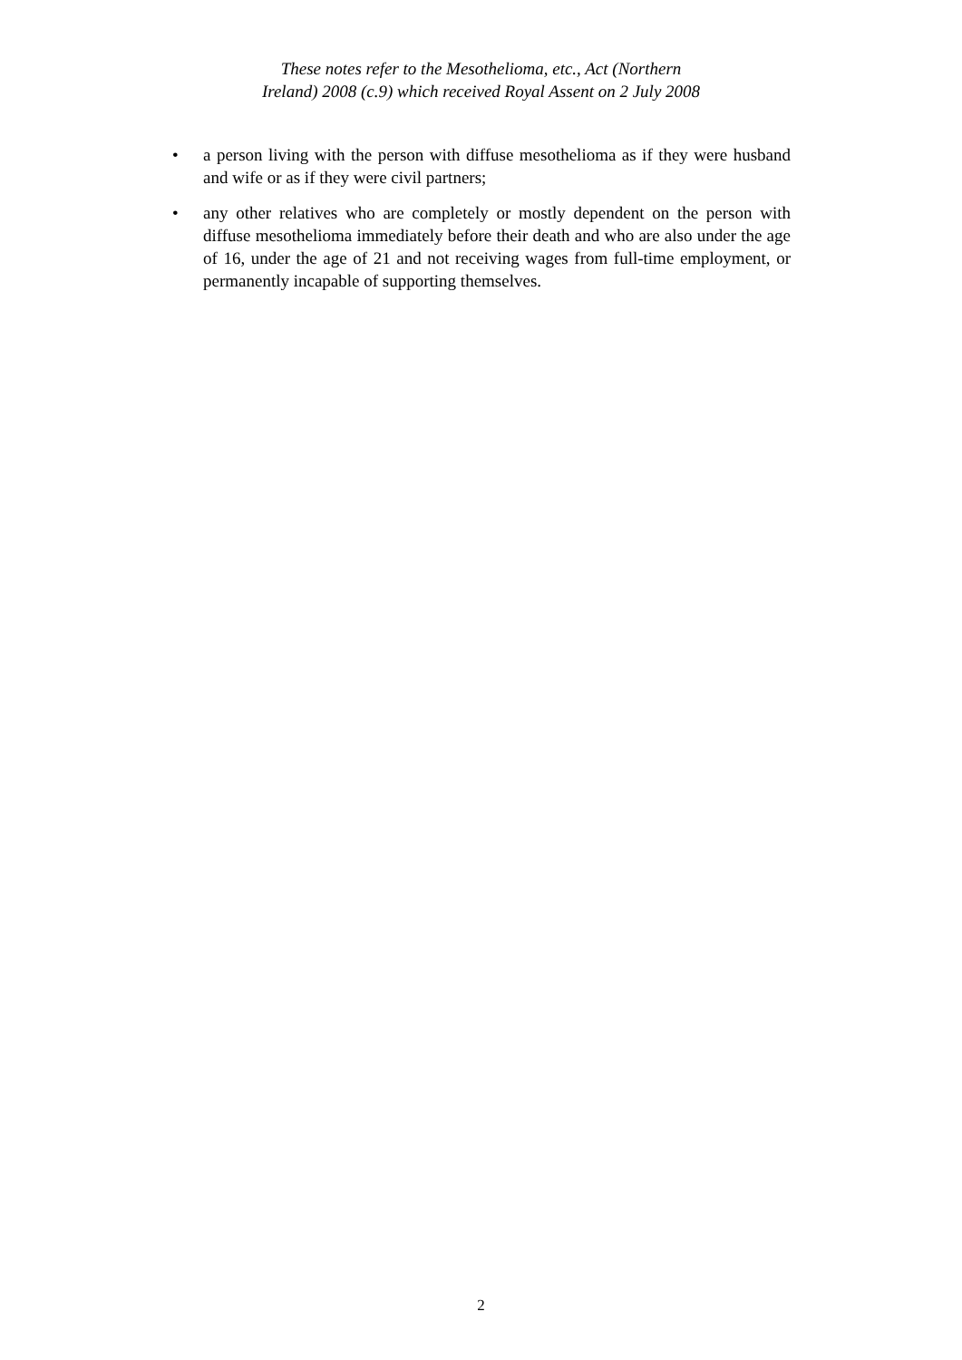These notes refer to the Mesothelioma, etc., Act (Northern
Ireland) 2008 (c.9) which received Royal Assent on 2 July 2008
• a person living with the person with diffuse mesothelioma as if they were husband and wife or as if they were civil partners;
• any other relatives who are completely or mostly dependent on the person with diffuse mesothelioma immediately before their death and who are also under the age of 16, under the age of 21 and not receiving wages from full-time employment, or permanently incapable of supporting themselves.
2